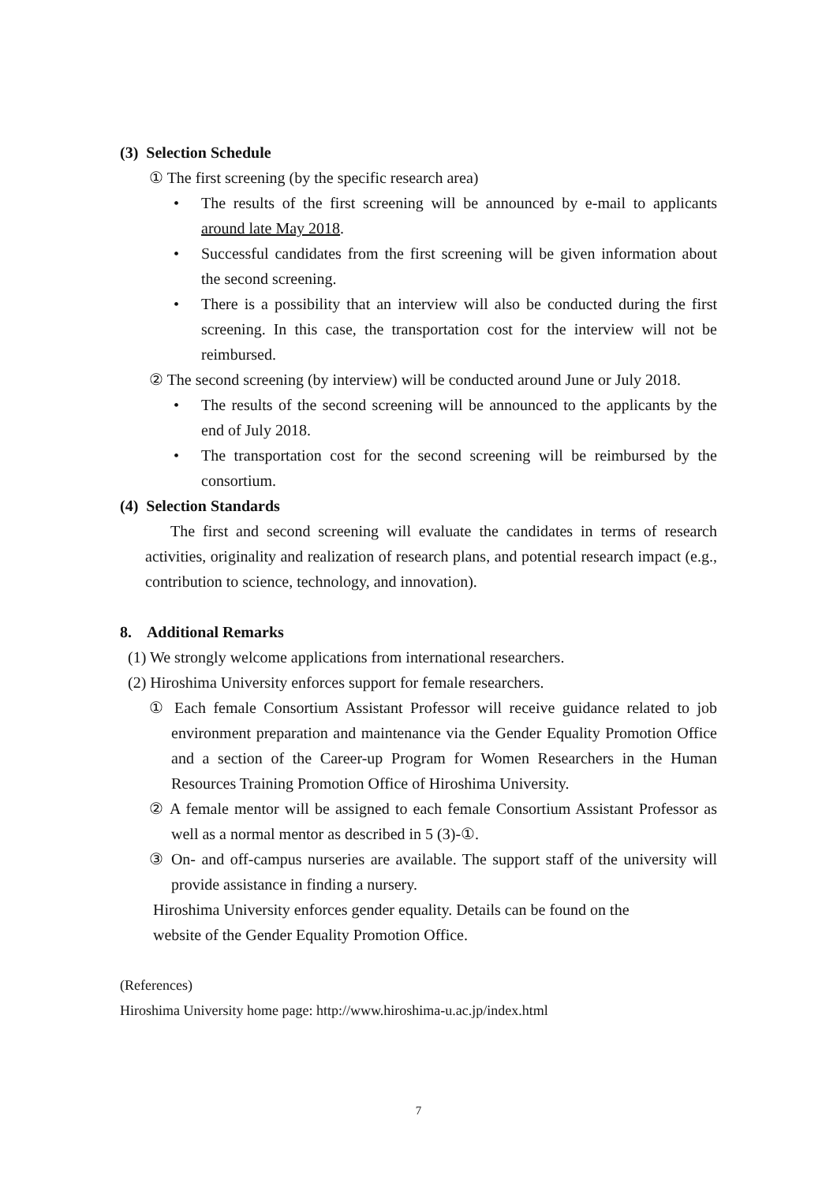(3) Selection Schedule
① The first screening (by the specific research area)
• The results of the first screening will be announced by e-mail to applicants around late May 2018.
• Successful candidates from the first screening will be given information about the second screening.
• There is a possibility that an interview will also be conducted during the first screening. In this case, the transportation cost for the interview will not be reimbursed.
② The second screening (by interview) will be conducted around June or July 2018.
• The results of the second screening will be announced to the applicants by the end of July 2018.
• The transportation cost for the second screening will be reimbursed by the consortium.
(4) Selection Standards
The first and second screening will evaluate the candidates in terms of research activities, originality and realization of research plans, and potential research impact (e.g., contribution to science, technology, and innovation).
8. Additional Remarks
(1) We strongly welcome applications from international researchers.
(2) Hiroshima University enforces support for female researchers.
① Each female Consortium Assistant Professor will receive guidance related to job environment preparation and maintenance via the Gender Equality Promotion Office and a section of the Career-up Program for Women Researchers in the Human Resources Training Promotion Office of Hiroshima University.
② A female mentor will be assigned to each female Consortium Assistant Professor as well as a normal mentor as described in 5 (3)-①.
③ On- and off-campus nurseries are available. The support staff of the university will provide assistance in finding a nursery.
Hiroshima University enforces gender equality. Details can be found on the website of the Gender Equality Promotion Office.
(References)
Hiroshima University home page: http://www.hiroshima-u.ac.jp/index.html
7